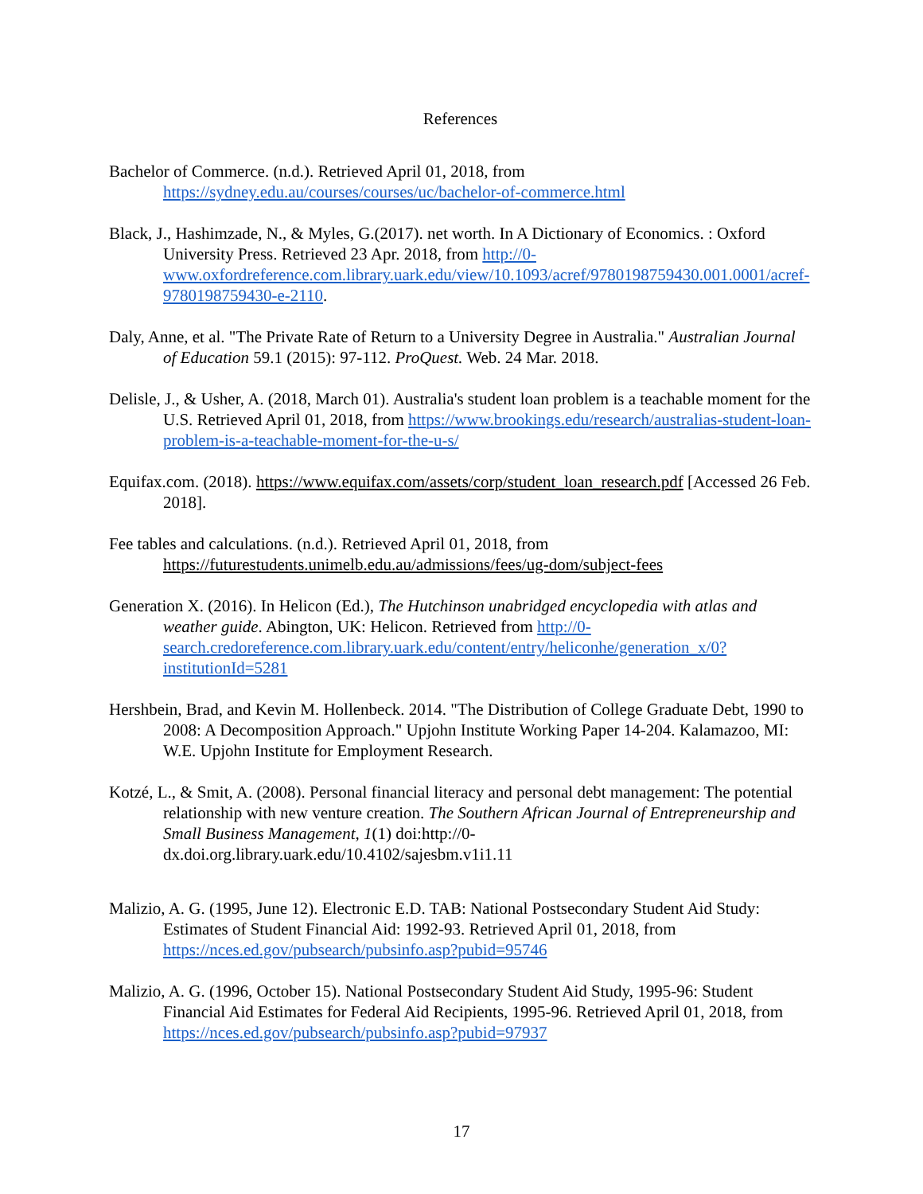References
Bachelor of Commerce. (n.d.). Retrieved April 01, 2018, from https://sydney.edu.au/courses/courses/uc/bachelor-of-commerce.html
Black, J., Hashimzade, N., & Myles, G.(2017). net worth. In A Dictionary of Economics. : Oxford University Press. Retrieved 23 Apr. 2018, from http://0-www.oxfordreference.com.library.uark.edu/view/10.1093/acref/9780198759430.001.0001/acref-9780198759430-e-2110.
Daly, Anne, et al. "The Private Rate of Return to a University Degree in Australia." Australian Journal of Education 59.1 (2015): 97-112. ProQuest. Web. 24 Mar. 2018.
Delisle, J., & Usher, A. (2018, March 01). Australia's student loan problem is a teachable moment for the U.S. Retrieved April 01, 2018, from https://www.brookings.edu/research/australias-student-loan-problem-is-a-teachable-moment-for-the-u-s/
Equifax.com. (2018). https://www.equifax.com/assets/corp/student_loan_research.pdf [Accessed 26 Feb. 2018].
Fee tables and calculations. (n.d.). Retrieved April 01, 2018, from https://futurestudents.unimelb.edu.au/admissions/fees/ug-dom/subject-fees
Generation X. (2016). In Helicon (Ed.), The Hutchinson unabridged encyclopedia with atlas and weather guide. Abington, UK: Helicon. Retrieved from http://0-search.credoreference.com.library.uark.edu/content/entry/heliconhe/generation_x/0?institutionId=5281
Hershbein, Brad, and Kevin M. Hollenbeck. 2014. "The Distribution of College Graduate Debt, 1990 to 2008: A Decomposition Approach." Upjohn Institute Working Paper 14-204. Kalamazoo, MI: W.E. Upjohn Institute for Employment Research.
Kotzé, L., & Smit, A. (2008). Personal financial literacy and personal debt management: The potential relationship with new venture creation. The Southern African Journal of Entrepreneurship and Small Business Management, 1(1) doi:http://0-dx.doi.org.library.uark.edu/10.4102/sajesbm.v1i1.11
Malizio, A. G. (1995, June 12). Electronic E.D. TAB: National Postsecondary Student Aid Study: Estimates of Student Financial Aid: 1992-93. Retrieved April 01, 2018, from https://nces.ed.gov/pubsearch/pubsinfo.asp?pubid=95746
Malizio, A. G. (1996, October 15). National Postsecondary Student Aid Study, 1995-96: Student Financial Aid Estimates for Federal Aid Recipients, 1995-96. Retrieved April 01, 2018, from https://nces.ed.gov/pubsearch/pubsinfo.asp?pubid=97937
17